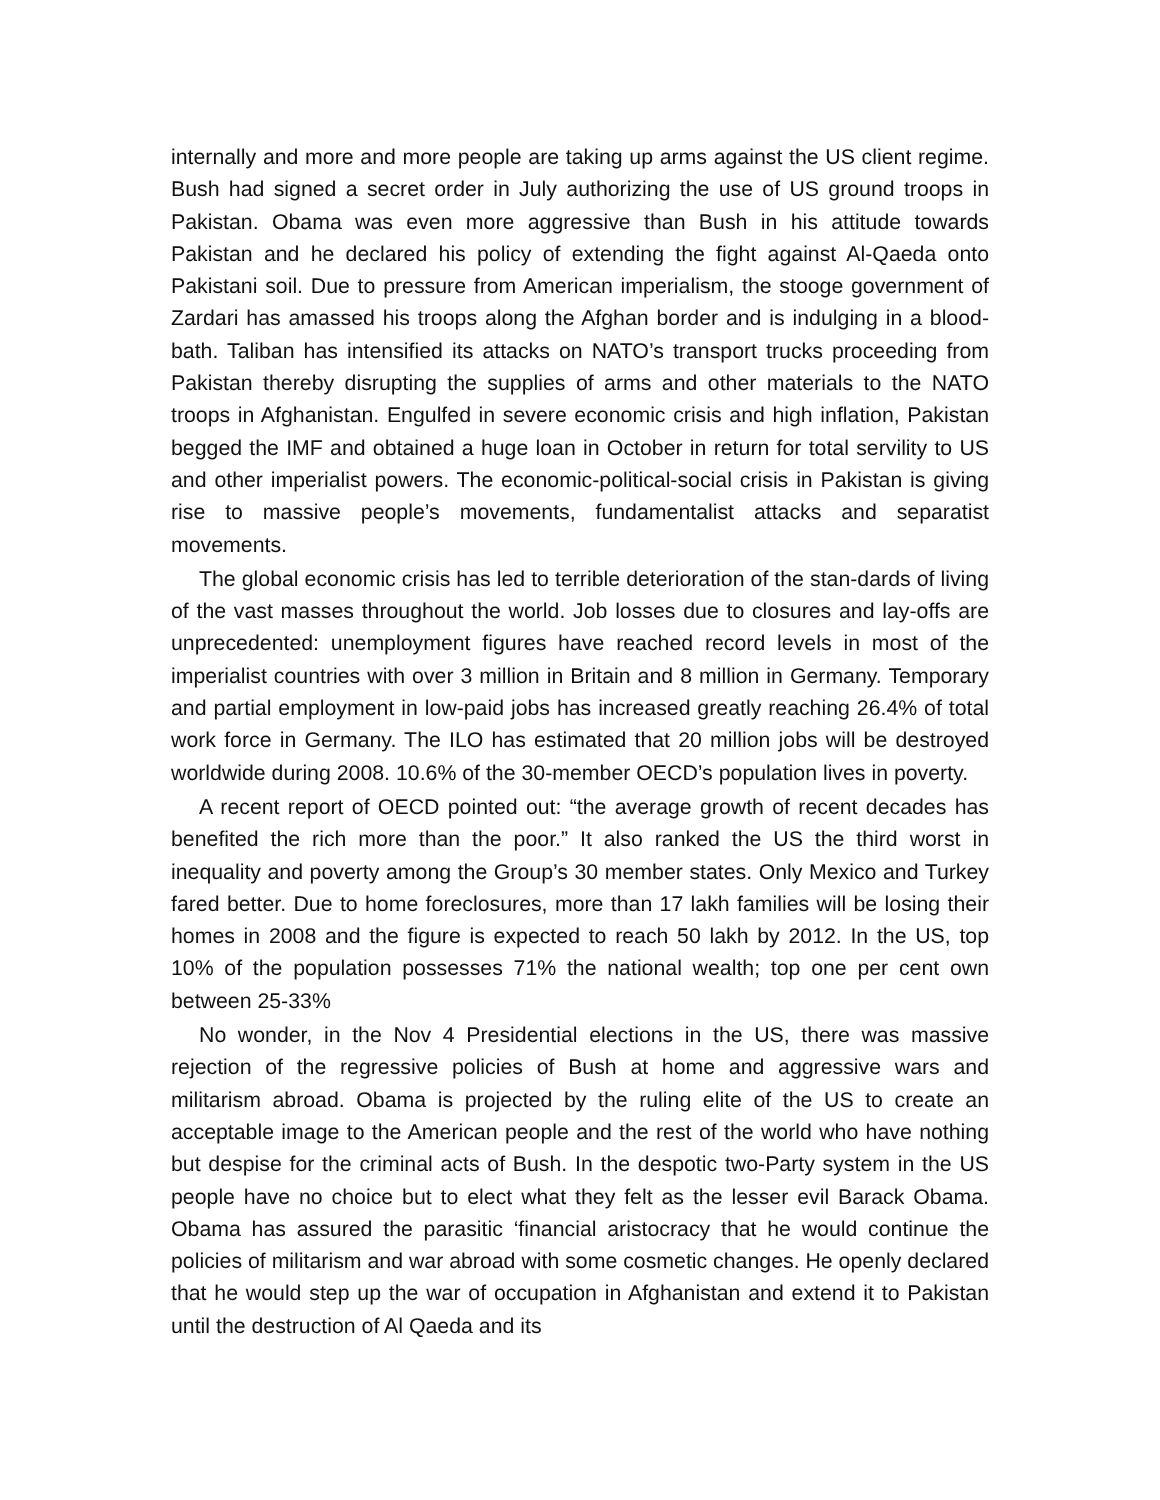internally and more and more people are taking up arms against the US client regime. Bush had signed a secret order in July authorizing the use of US ground troops in Pakistan. Obama was even more aggressive than Bush in his attitude towards Pakistan and he declared his policy of extending the fight against Al-Qaeda onto Pakistani soil. Due to pressure from American imperialism, the stooge government of Zardari has amassed his troops along the Afghan border and is indulging in a blood-bath. Taliban has intensified its attacks on NATO’s transport trucks proceeding from Pakistan thereby disrupting the supplies of arms and other materials to the NATO troops in Afghanistan. Engulfed in severe economic crisis and high inflation, Pakistan begged the IMF and obtained a huge loan in October in return for total servility to US and other imperialist powers. The economic-political-social crisis in Pakistan is giving rise to massive people’s movements, fundamentalist attacks and separatist movements.
The global economic crisis has led to terrible deterioration of the stan-dards of living of the vast masses throughout the world. Job losses due to closures and lay-offs are unprecedented: unemployment figures have reached record levels in most of the imperialist countries with over 3 million in Britain and 8 million in Germany. Temporary and partial employment in low-paid jobs has increased greatly reaching 26.4% of total work force in Germany. The ILO has estimated that 20 million jobs will be destroyed worldwide during 2008. 10.6% of the 30-member OECD’s population lives in poverty.
A recent report of OECD pointed out: “the average growth of recent decades has benefited the rich more than the poor.” It also ranked the US the third worst in inequality and poverty among the Group’s 30 member states. Only Mexico and Turkey fared better. Due to home foreclosures, more than 17 lakh families will be losing their homes in 2008 and the figure is expected to reach 50 lakh by 2012. In the US, top 10% of the population possesses 71% the national wealth; top one per cent own between 25-33%
No wonder, in the Nov 4 Presidential elections in the US, there was massive rejection of the regressive policies of Bush at home and aggressive wars and militarism abroad. Obama is projected by the ruling elite of the US to create an acceptable image to the American people and the rest of the world who have nothing but despise for the criminal acts of Bush. In the despotic two-Party system in the US people have no choice but to elect what they felt as the lesser evil Barack Obama. Obama has assured the parasitic ‘financial aristocracy that he would continue the policies of militarism and war abroad with some cosmetic changes. He openly declared that he would step up the war of occupation in Afghanistan and extend it to Pakistan until the destruction of Al Qaeda and its